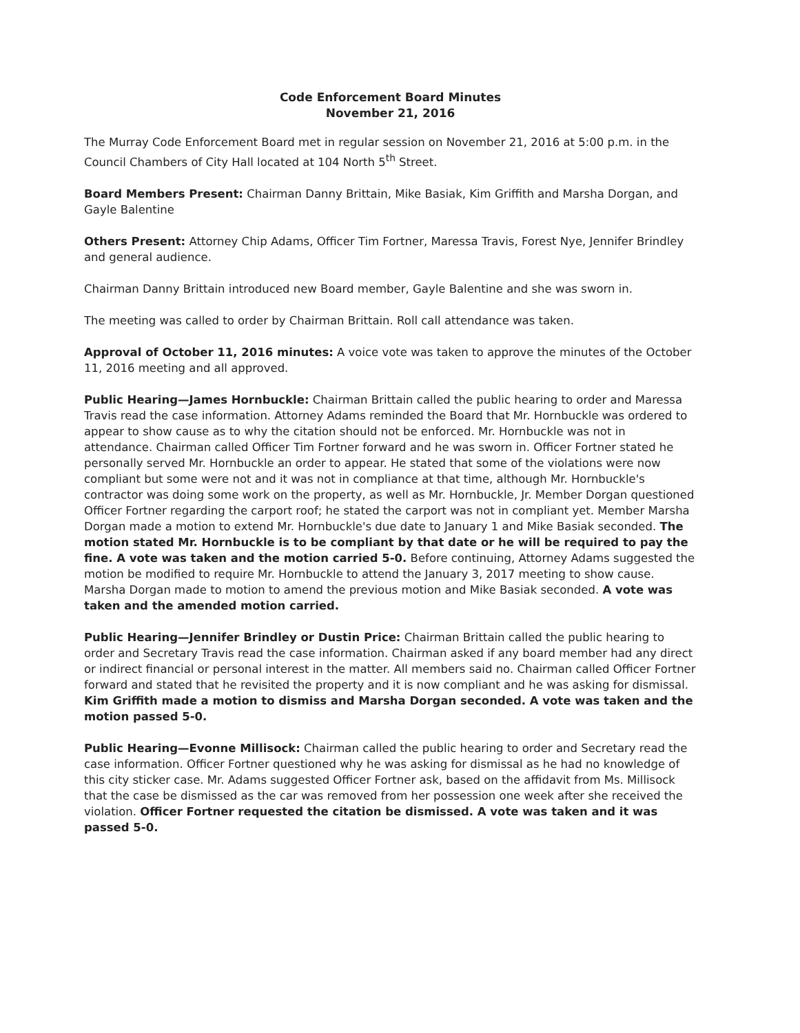Code Enforcement Board Minutes
November 21, 2016
The Murray Code Enforcement Board met in regular session on November 21, 2016 at 5:00 p.m. in the Council Chambers of City Hall located at 104 North 5<sup>th</sup> Street.
Board Members Present: Chairman Danny Brittain, Mike Basiak, Kim Griffith and Marsha Dorgan, and Gayle Balentine
Others Present: Attorney Chip Adams, Officer Tim Fortner, Maressa Travis, Forest Nye, Jennifer Brindley and general audience.
Chairman Danny Brittain introduced new Board member, Gayle Balentine and she was sworn in.
The meeting was called to order by Chairman Brittain. Roll call attendance was taken.
Approval of October 11, 2016 minutes: A voice vote was taken to approve the minutes of the October 11, 2016 meeting and all approved.
Public Hearing—James Hornbuckle: Chairman Brittain called the public hearing to order and Maressa Travis read the case information. Attorney Adams reminded the Board that Mr. Hornbuckle was ordered to appear to show cause as to why the citation should not be enforced. Mr. Hornbuckle was not in attendance. Chairman called Officer Tim Fortner forward and he was sworn in. Officer Fortner stated he personally served Mr. Hornbuckle an order to appear. He stated that some of the violations were now compliant but some were not and it was not in compliance at that time, although Mr. Hornbuckle's contractor was doing some work on the property, as well as Mr. Hornbuckle, Jr. Member Dorgan questioned Officer Fortner regarding the carport roof; he stated the carport was not in compliant yet. Member Marsha Dorgan made a motion to extend Mr. Hornbuckle's due date to January 1 and Mike Basiak seconded. The motion stated Mr. Hornbuckle is to be compliant by that date or he will be required to pay the fine. A vote was taken and the motion carried 5-0. Before continuing, Attorney Adams suggested the motion be modified to require Mr. Hornbuckle to attend the January 3, 2017 meeting to show cause. Marsha Dorgan made to motion to amend the previous motion and Mike Basiak seconded. A vote was taken and the amended motion carried.
Public Hearing—Jennifer Brindley or Dustin Price: Chairman Brittain called the public hearing to order and Secretary Travis read the case information. Chairman asked if any board member had any direct or indirect financial or personal interest in the matter. All members said no. Chairman called Officer Fortner forward and stated that he revisited the property and it is now compliant and he was asking for dismissal. Kim Griffith made a motion to dismiss and Marsha Dorgan seconded. A vote was taken and the motion passed 5-0.
Public Hearing—Evonne Millisock: Chairman called the public hearing to order and Secretary read the case information. Officer Fortner questioned why he was asking for dismissal as he had no knowledge of this city sticker case. Mr. Adams suggested Officer Fortner ask, based on the affidavit from Ms. Millisock that the case be dismissed as the car was removed from her possession one week after she received the violation. Officer Fortner requested the citation be dismissed. A vote was taken and it was passed 5-0.